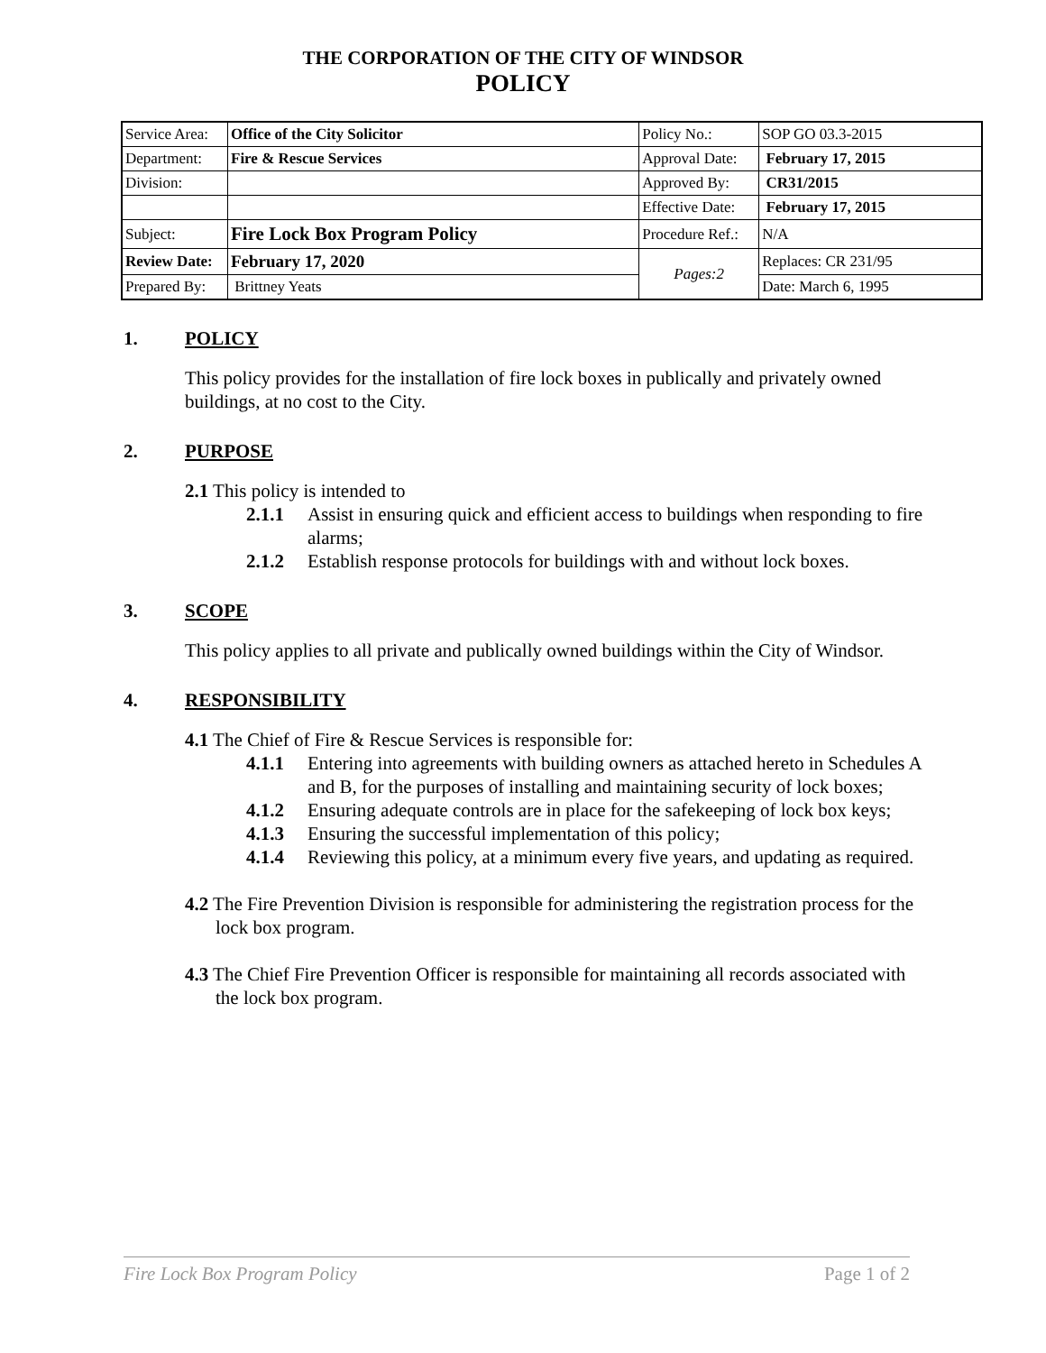THE CORPORATION OF THE CITY OF WINDSOR
POLICY
| Service Area: | Office of the City Solicitor | Policy No.: | SOP GO 03.3-2015 |
| Department: | Fire & Rescue Services | Approval Date: | February 17, 2015 |
| Division: | | Approved By: | CR31/2015 |
| | | Effective Date: | February 17, 2015 |
| Subject: | Fire Lock Box Program Policy | Procedure Ref.: | N/A |
| Review Date: | February 17, 2020 | Pages:2 | Replaces: CR 231/95 |
| Prepared By: | Brittney Yeats | | Date: March 6, 1995 |
1. POLICY
This policy provides for the installation of fire lock boxes in publically and privately owned buildings, at no cost to the City.
2. PURPOSE
2.1 This policy is intended to
2.1.1 Assist in ensuring quick and efficient access to buildings when responding to fire alarms;
2.1.2 Establish response protocols for buildings with and without lock boxes.
3. SCOPE
This policy applies to all private and publically owned buildings within the City of Windsor.
4. RESPONSIBILITY
4.1 The Chief of Fire & Rescue Services is responsible for:
4.1.1 Entering into agreements with building owners as attached hereto in Schedules A and B, for the purposes of installing and maintaining security of lock boxes;
4.1.2 Ensuring adequate controls are in place for the safekeeping of lock box keys;
4.1.3 Ensuring the successful implementation of this policy;
4.1.4 Reviewing this policy, at a minimum every five years, and updating as required.
4.2 The Fire Prevention Division is responsible for administering the registration process for the lock box program.
4.3 The Chief Fire Prevention Officer is responsible for maintaining all records associated with the lock box program.
Fire Lock Box Program Policy Page 1 of 2